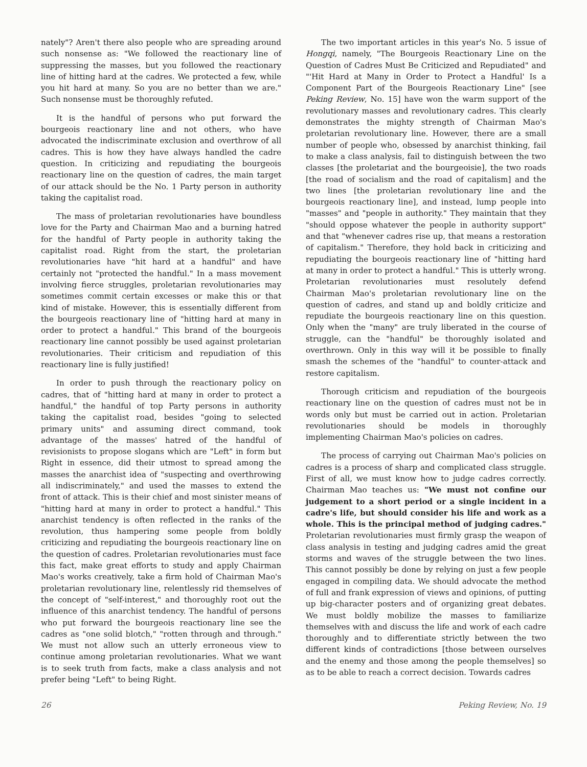nately"? Aren't there also people who are spreading around such nonsense as: "We followed the reactionary line of suppressing the masses, but you followed the reactionary line of hitting hard at the cadres. We protected a few, while you hit hard at many. So you are no better than we are." Such nonsense must be thoroughly refuted.
It is the handful of persons who put forward the bourgeois reactionary line and not others, who have advocated the indiscriminate exclusion and overthrow of all cadres. This is how they have always handled the cadre question. In criticizing and repudiating the bourgeois reactionary line on the question of cadres, the main target of our attack should be the No. 1 Party person in authority taking the capitalist road.
The mass of proletarian revolutionaries have boundless love for the Party and Chairman Mao and a burning hatred for the handful of Party people in authority taking the capitalist road. Right from the start, the proletarian revolutionaries have "hit hard at a handful" and have certainly not "protected the handful." In a mass movement involving fierce struggles, proletarian revolutionaries may sometimes commit certain excesses or make this or that kind of mistake. However, this is essentially different from the bourgeois reactionary line of "hitting hard at many in order to protect a handful." This brand of the bourgeois reactionary line cannot possibly be used against proletarian revolutionaries. Their criticism and repudiation of this reactionary line is fully justified!
In order to push through the reactionary policy on cadres, that of "hitting hard at many in order to protect a handful," the handful of top Party persons in authority taking the capitalist road, besides "going to selected primary units" and assuming direct command, took advantage of the masses' hatred of the handful of revisionists to propose slogans which are "Left" in form but Right in essence, did their utmost to spread among the masses the anarchist idea of "suspecting and overthrowing all indiscriminately," and used the masses to extend the front of attack. This is their chief and most sinister means of "hitting hard at many in order to protect a handful." This anarchist tendency is often reflected in the ranks of the revolution, thus hampering some people from boldly criticizing and repudiating the bourgeois reactionary line on the question of cadres. Proletarian revolutionaries must face this fact, make great efforts to study and apply Chairman Mao's works creatively, take a firm hold of Chairman Mao's proletarian revolutionary line, relentlessly rid themselves of the concept of "self-interest," and thoroughly root out the influence of this anarchist tendency. The handful of persons who put forward the bourgeois reactionary line see the cadres as "one solid blotch," "rotten through and through." We must not allow such an utterly erroneous view to continue among proletarian revolutionaries. What we want is to seek truth from facts, make a class analysis and not prefer being "Left" to being Right.
The two important articles in this year's No. 5 issue of Hongqi, namely, "The Bourgeois Reactionary Line on the Question of Cadres Must Be Criticized and Repudiated" and "'Hit Hard at Many in Order to Protect a Handful' Is a Component Part of the Bourgeois Reactionary Line" [see Peking Review, No. 15] have won the warm support of the revolutionary masses and revolutionary cadres. This clearly demonstrates the mighty strength of Chairman Mao's proletarian revolutionary line. However, there are a small number of people who, obsessed by anarchist thinking, fail to make a class analysis, fail to distinguish between the two classes [the proletariat and the bourgeoisie], the two roads [the road of socialism and the road of capitalism] and the two lines [the proletarian revolutionary line and the bourgeois reactionary line], and instead, lump people into "masses" and "people in authority." They maintain that they "should oppose whatever the people in authority support" and that "whenever cadres rise up, that means a restoration of capitalism." Therefore, they hold back in criticizing and repudiating the bourgeois reactionary line of "hitting hard at many in order to protect a handful." This is utterly wrong. Proletarian revolutionaries must resolutely defend Chairman Mao's proletarian revolutionary line on the question of cadres, and stand up and boldly criticize and repudiate the bourgeois reactionary line on this question. Only when the "many" are truly liberated in the course of struggle, can the "handful" be thoroughly isolated and overthrown. Only in this way will it be possible to finally smash the schemes of the "handful" to counter-attack and restore capitalism.
Thorough criticism and repudiation of the bourgeois reactionary line on the question of cadres must not be in words only but must be carried out in action. Proletarian revolutionaries should be models in thoroughly implementing Chairman Mao's policies on cadres.
The process of carrying out Chairman Mao's policies on cadres is a process of sharp and complicated class struggle. First of all, we must know how to judge cadres correctly. Chairman Mao teaches us: "We must not confine our judgement to a short period or a single incident in a cadre's life, but should consider his life and work as a whole. This is the principal method of judging cadres." Proletarian revolutionaries must firmly grasp the weapon of class analysis in testing and judging cadres amid the great storms and waves of the struggle between the two lines. This cannot possibly be done by relying on just a few people engaged in compiling data. We should advocate the method of full and frank expression of views and opinions, of putting up big-character posters and of organizing great debates. We must boldly mobilize the masses to familiarize themselves with and discuss the life and work of each cadre thoroughly and to differentiate strictly between the two different kinds of contradictions [those between ourselves and the enemy and those among the people themselves] so as to be able to reach a correct decision. Towards cadres
26 Peking Review, No. 19